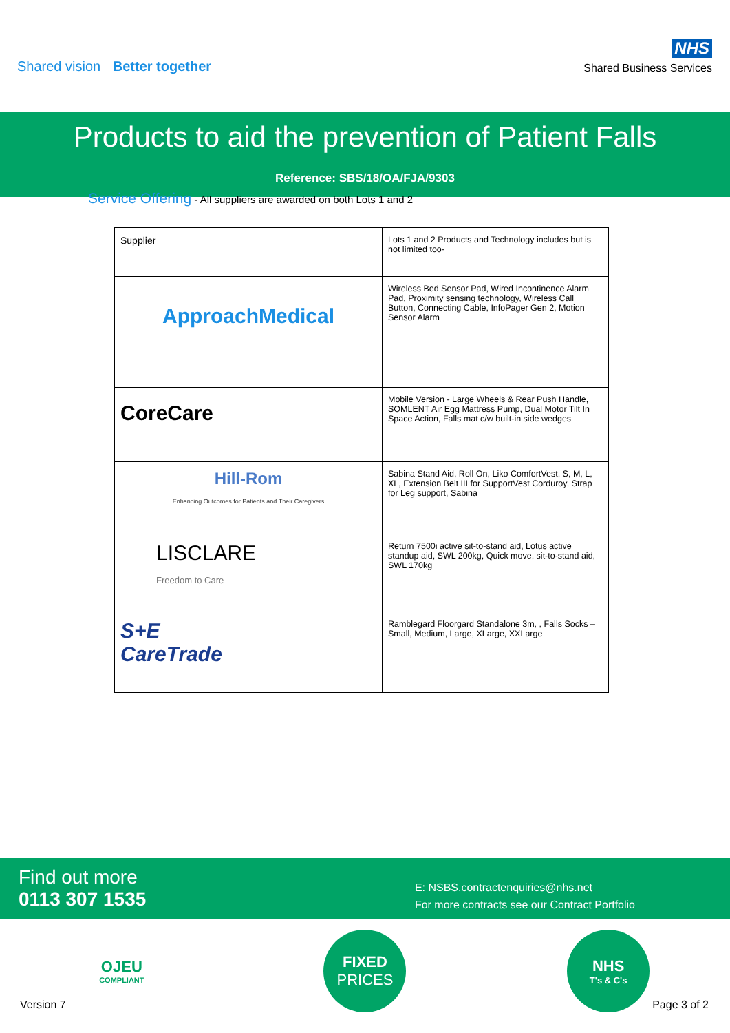Shared vision Better together
NHS
Shared Business Services
Products to aid the prevention of Patient Falls
Reference: SBS/18/OA/FJA/9303
Service Offering - All suppliers are awarded on both Lots 1 and 2
| Supplier | Lots 1 and 2 Products and Technology includes but is not limited too- |
| ApproachMedical | Wireless Bed Sensor Pad, Wired Incontinence Alarm Pad, Proximity sensing technology, Wireless Call Button, Connecting Cable, InfoPager Gen 2, Motion Sensor Alarm |
| CoreCare | Mobile Version - Large Wheels & Rear Push Handle, SOMLENT Air Egg Mattress Pump, Dual Motor Tilt In Space Action, Falls mat c/w built-in side wedges |
| Hill-Rom Enhancing Outcomes for Patients and Their Caregivers | Sabina Stand Aid, Roll On, Liko ComfortVest, S, M, L, XL, Extension Belt III for SupportVest Corduroy, Strap for Leg support, Sabina |
| LISCLARE Freedom to Care | Return 7500i active sit-to-stand aid, Lotus active standup aid, SWL 200kg, Quick move, sit-to-stand aid, SWL 170kg |
| S+E CareTrade | Ramblegard Floorgard Standalone 3m, , Falls Socks – Small, Medium, Large, XLarge, XXLarge |
Find out more
0113 307 1535
E: NSBS.contractenquiries@nhs.net
For more contracts see our Contract Portfolio
OJEU
COMPLIANT
FIXED
PRICES
NHS
T's & C's
Version 7 Page 3 of 2